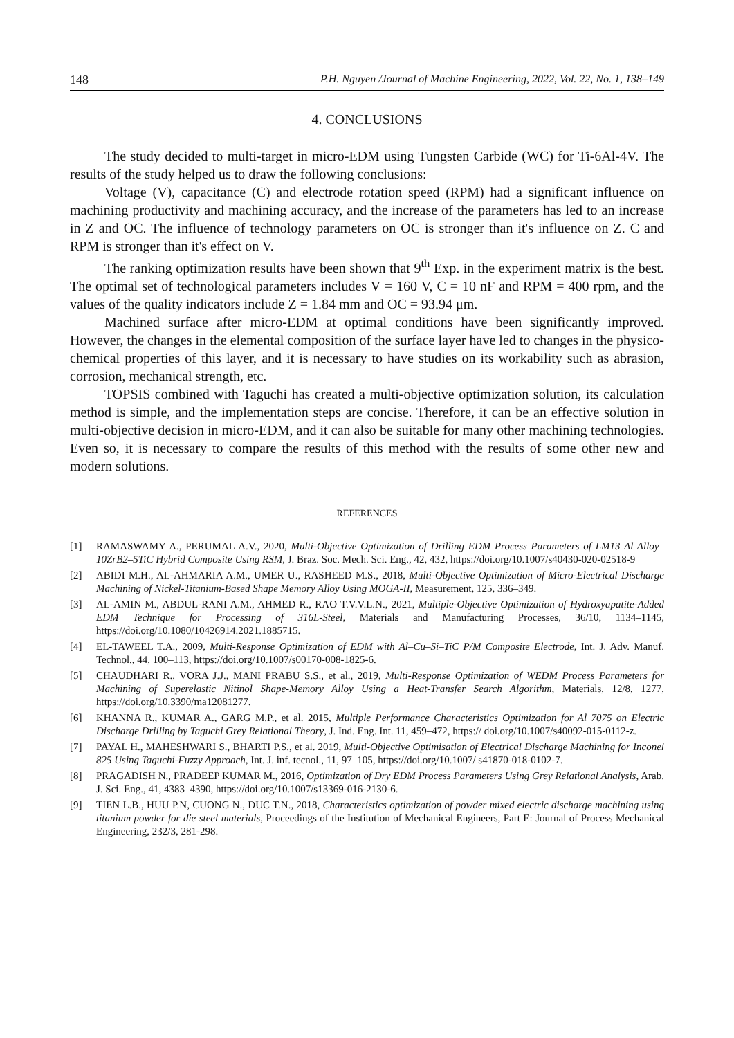148 P.H. Nguyen /Journal of Machine Engineering, 2022, Vol. 22, No. 1, 138–149
4. CONCLUSIONS
The study decided to multi-target in micro-EDM using Tungsten Carbide (WC) for Ti-6Al-4V. The results of the study helped us to draw the following conclusions:
Voltage (V), capacitance (C) and electrode rotation speed (RPM) had a significant influence on machining productivity and machining accuracy, and the increase of the parameters has led to an increase in Z and OC. The influence of technology parameters on OC is stronger than it's influence on Z. C and RPM is stronger than it's effect on V.
The ranking optimization results have been shown that 9<sup>th</sup> Exp. in the experiment matrix is the best. The optimal set of technological parameters includes V = 160 V, C = 10 nF and RPM = 400 rpm, and the values of the quality indicators include Z = 1.84 mm and OC = 93.94 μm.
Machined surface after micro-EDM at optimal conditions have been significantly improved. However, the changes in the elemental composition of the surface layer have led to changes in the physico-chemical properties of this layer, and it is necessary to have studies on its workability such as abrasion, corrosion, mechanical strength, etc.
TOPSIS combined with Taguchi has created a multi-objective optimization solution, its calculation method is simple, and the implementation steps are concise. Therefore, it can be an effective solution in multi-objective decision in micro-EDM, and it can also be suitable for many other machining technologies. Even so, it is necessary to compare the results of this method with the results of some other new and modern solutions.
REFERENCES
[1] RAMASWAMY A., PERUMAL A.V., 2020, Multi-Objective Optimization of Drilling EDM Process Parameters of LM13 Al Alloy–10ZrB2–5TiC Hybrid Composite Using RSM, J. Braz. Soc. Mech. Sci. Eng., 42, 432, https://doi.org/10.1007/s40430-020-02518-9
[2] ABIDI M.H., AL-AHMARIA A.M., UMER U., RASHEED M.S., 2018, Multi-Objective Optimization of Micro-Electrical Discharge Machining of Nickel-Titanium-Based Shape Memory Alloy Using MOGA-II, Measurement, 125, 336–349.
[3] AL-AMIN M., ABDUL-RANI A.M., AHMED R., RAO T.V.V.L.N., 2021, Multiple-Objective Optimization of Hydroxyapatite-Added EDM Technique for Processing of 316L-Steel, Materials and Manufacturing Processes, 36/10, 1134–1145, https://doi.org/10.1080/10426914.2021.1885715.
[4] EL-TAWEEL T.A., 2009, Multi-Response Optimization of EDM with Al–Cu–Si–TiC P/M Composite Electrode, Int. J. Adv. Manuf. Technol., 44, 100–113, https://doi.org/10.1007/s00170-008-1825-6.
[5] CHAUDHARI R., VORA J.J., MANI PRABU S.S., et al., 2019, Multi-Response Optimization of WEDM Process Parameters for Machining of Superelastic Nitinol Shape-Memory Alloy Using a Heat-Transfer Search Algorithm, Materials, 12/8, 1277, https://doi.org/10.3390/ma12081277.
[6] KHANNA R., KUMAR A., GARG M.P., et al. 2015, Multiple Performance Characteristics Optimization for Al 7075 on Electric Discharge Drilling by Taguchi Grey Relational Theory, J. Ind. Eng. Int. 11, 459–472, https:// doi.org/10.1007/s40092-015-0112-z.
[7] PAYAL H., MAHESHWARI S., BHARTI P.S., et al. 2019, Multi-Objective Optimisation of Electrical Discharge Machining for Inconel 825 Using Taguchi-Fuzzy Approach, Int. J. inf. tecnol., 11, 97–105, https://doi.org/10.1007/ s41870-018-0102-7.
[8] PRAGADISH N., PRADEEP KUMAR M., 2016, Optimization of Dry EDM Process Parameters Using Grey Relational Analysis, Arab. J. Sci. Eng., 41, 4383–4390, https://doi.org/10.1007/s13369-016-2130-6.
[9] TIEN L.B., HUU P.N, CUONG N., DUC T.N., 2018, Characteristics optimization of powder mixed electric discharge machining using titanium powder for die steel materials, Proceedings of the Institution of Mechanical Engineers, Part E: Journal of Process Mechanical Engineering, 232/3, 281-298.